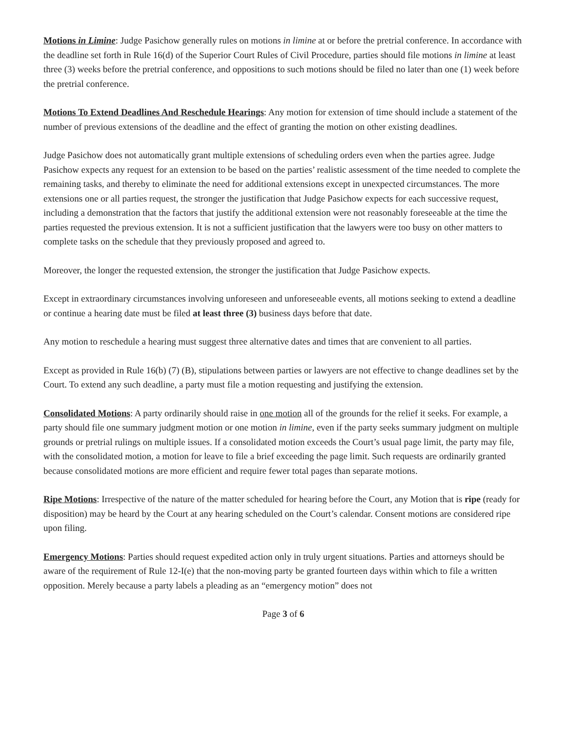Motions in Limine: Judge Pasichow generally rules on motions in limine at or before the pretrial conference. In accordance with the deadline set forth in Rule 16(d) of the Superior Court Rules of Civil Procedure, parties should file motions in limine at least three (3) weeks before the pretrial conference, and oppositions to such motions should be filed no later than one (1) week before the pretrial conference.
Motions To Extend Deadlines And Reschedule Hearings: Any motion for extension of time should include a statement of the number of previous extensions of the deadline and the effect of granting the motion on other existing deadlines.
Judge Pasichow does not automatically grant multiple extensions of scheduling orders even when the parties agree. Judge Pasichow expects any request for an extension to be based on the parties’ realistic assessment of the time needed to complete the remaining tasks, and thereby to eliminate the need for additional extensions except in unexpected circumstances. The more extensions one or all parties request, the stronger the justification that Judge Pasichow expects for each successive request, including a demonstration that the factors that justify the additional extension were not reasonably foreseeable at the time the parties requested the previous extension. It is not a sufficient justification that the lawyers were too busy on other matters to complete tasks on the schedule that they previously proposed and agreed to.
Moreover, the longer the requested extension, the stronger the justification that Judge Pasichow expects.
Except in extraordinary circumstances involving unforeseen and unforeseeable events, all motions seeking to extend a deadline or continue a hearing date must be filed at least three (3) business days before that date.
Any motion to reschedule a hearing must suggest three alternative dates and times that are convenient to all parties.
Except as provided in Rule 16(b) (7) (B), stipulations between parties or lawyers are not effective to change deadlines set by the Court. To extend any such deadline, a party must file a motion requesting and justifying the extension.
Consolidated Motions: A party ordinarily should raise in one motion all of the grounds for the relief it seeks. For example, a party should file one summary judgment motion or one motion in limine, even if the party seeks summary judgment on multiple grounds or pretrial rulings on multiple issues. If a consolidated motion exceeds the Court’s usual page limit, the party may file, with the consolidated motion, a motion for leave to file a brief exceeding the page limit. Such requests are ordinarily granted because consolidated motions are more efficient and require fewer total pages than separate motions.
Ripe Motions: Irrespective of the nature of the matter scheduled for hearing before the Court, any Motion that is ripe (ready for disposition) may be heard by the Court at any hearing scheduled on the Court’s calendar. Consent motions are considered ripe upon filing.
Emergency Motions: Parties should request expedited action only in truly urgent situations. Parties and attorneys should be aware of the requirement of Rule 12-I(e) that the non-moving party be granted fourteen days within which to file a written opposition. Merely because a party labels a pleading as an “emergency motion” does not
Page 3 of 6